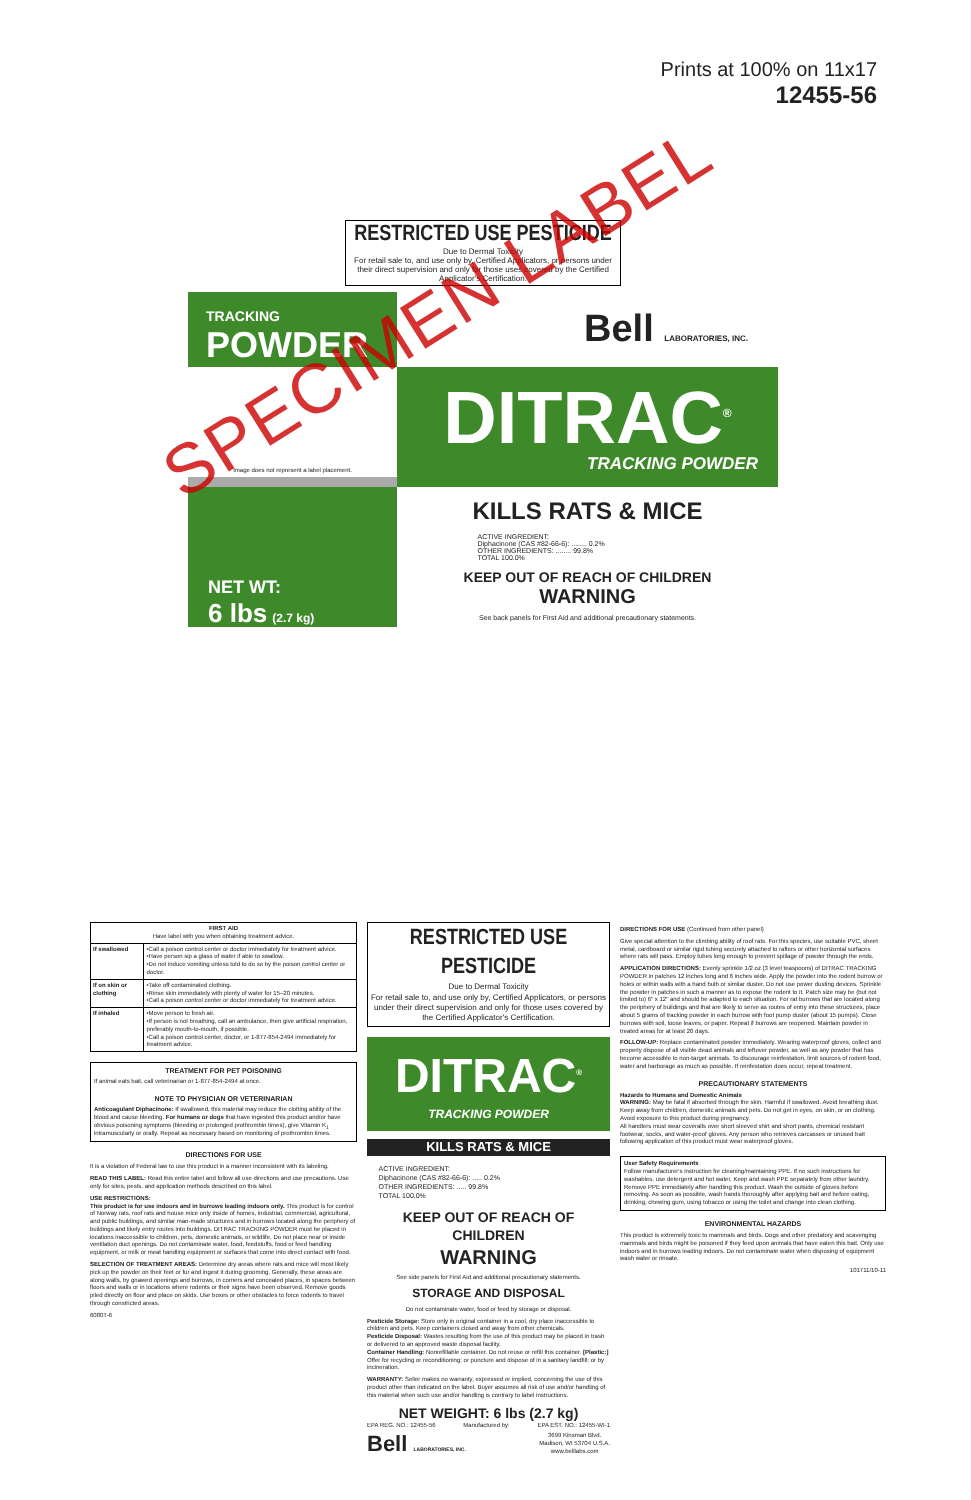Prints at 100% on 11x17
12455-56
RESTRICTED USE PESTICIDE
Due to Dermal Toxicity
For retail sale to, and use only by, Certified Applicators, or persons under their direct supervision and only for those uses covered by the Certified Applicator's Certification.
TRACKING
POWDER
Bell LABORATORIES, INC.
Image does not represent a label placement.
DITRAC<sup>®</sup>
TRACKING POWDER
NET WT:
6 lbs (2.7 kg)
KILLS RATS & MICE
ACTIVE INGREDIENT:
Diphacinone (CAS #82-66-6): ........ 0.2%
OTHER INGREDIENTS: ........ 99.8%
TOTAL 100.0%
KEEP OUT OF REACH OF CHILDREN
WARNING
See back panels for First Aid and additional precautionary statements.
SPECIMEN LABEL
| FIRST AID Have label with you when obtaining treatment advice. | |
| --- | --- |
| If swallowed | •Call a poison control center or doctor immediately for treatment advice. •Have person sip a glass of water if able to swallow. •Do not induce vomiting unless told to do so by the poison control center or doctor. |
| If on skin or clothing | •Take off contaminated clothing. •Rinse skin immediately with plenty of water for 15–20 minutes. •Call a poison control center or doctor immediately for treatment advice. |
| If inhaled | •Move person to fresh air. •If person is not breathing, call an ambulance, then give artificial respiration, preferably mouth-to-mouth, if possible. •Call a poison control center, doctor, or 1-877-854-2494 immediately for treatment advice. |
TREATMENT FOR PET POISONING
If animal eats bait, call veterinarian or 1-877-854-2494 at once.
NOTE TO PHYSICIAN OR VETERINARIAN
Anticoagulant Diphacinone: If swallowed, this material may reduce the clotting ability of the blood and cause bleeding. For humans or dogs that have ingested this product and/or have obvious poisoning symptoms (bleeding or prolonged prothrombin times), give Vitamin K<sub>1</sub> intramuscularly or orally. Repeat as necessary based on monitoring of prothrombin times.
DIRECTIONS FOR USE
It is a violation of Federal law to use this product in a manner inconsistent with its labeling.
READ THIS LABEL: Read this entire label and follow all use directions and use precautions. Use only for sites, pests, and application methods described on this label.
USE RESTRICTIONS:
This product is for use indoors and in burrows leading indoors only. This product is for control of Norway rats, roof rats and house mice only inside of homes, industrial, commercial, agricultural, and public buildings, and similar man-made structures and in burrows located along the periphery of buildings and likely entry routes into buildings. DITRAC TRACKING POWDER must be placed in locations inaccessible to children, pets, domestic animals, or wildlife. Do not place near or inside ventilation duct openings. Do not contaminate water, food, feedstuffs, food or feed handling equipment, or milk or meat handling equipment or surfaces that come into direct contact with food.
SELECTION OF TREATMENT AREAS: Determine dry areas where rats and mice will most likely pick up the powder on their feet or fur and ingest it during grooming. Generally, these areas are along walls, by gnawed openings and burrows, in corners and concealed places, in spaces between floors and walls or in locations where rodents or their signs have been observed. Remove goods piled directly on floor and place on skids. Use boxes or other obstacles to force rodents to travel through constricted areas.
6080T-6
RESTRICTED USE PESTICIDE
Due to Dermal Toxicity
For retail sale to, and use only by, Certified Applicators, or persons under their direct supervision and only for those uses covered by the Certified Applicator's Certification.
DITRAC<sup>®</sup>
TRACKING POWDER
KILLS RATS & MICE
ACTIVE INGREDIENT:
Diphacinone (CAS #82-66-6): ..... 0.2%
OTHER INGREDIENTS: ..... 99.8%
TOTAL 100.0%
KEEP OUT OF REACH OF CHILDREN
WARNING
See side panels for First Aid and additional precautionary statements.
STORAGE AND DISPOSAL
Do not contaminate water, food or feed by storage or disposal.
Pesticide Storage: Store only in original container in a cool, dry place inaccessible to children and pets. Keep containers closed and away from other chemicals.
Pesticide Disposal: Wastes resulting from the use of this product may be placed in trash or delivered to an approved waste disposal facility.
Container Handling: Nonrefillable container. Do not reuse or refill this container. [Plastic:] Offer for recycling or reconditioning; or puncture and dispose of in a sanitary landfill; or by incineration.
WARRANTY: Seller makes no warranty, expressed or implied, concerning the use of this product other than indicated on the label. Buyer assumes all risk of use and/or handling of this material when such use and/or handling is contrary to label instructions.
NET WEIGHT: 6 lbs (2.7 kg)
EPA REG. NO.: 12455-56 Manufactured by: EPA EST. NO.: 12455-WI-1
Bell LABORATORIES, INC. 3699 Kinsman Blvd.
Madison, WI 53704 U.S.A.
www.belllabs.com
DIRECTIONS FOR USE (Continued from other panel)
Give special attention to the climbing ability of roof rats. For this species, use suitable PVC, sheet metal, cardboard or similar rigid tubing securely attached to rafters or other horizontal surfaces where rats will pass. Employ tubes long enough to prevent spillage of powder through the ends.
APPLICATION DIRECTIONS: Evenly sprinkle 1/2 oz (3 level teaspoons) of DITRAC TRACKING POWDER in patches 12 inches long and 6 inches wide. Apply the powder into the rodent burrow or holes or within walls with a hand bulb or similar duster. Do not use power dusting devices. Sprinkle the powder in patches in such a manner as to expose the rodent to it. Patch size may be (but not limited to) 6" x 12" and should be adapted to each situation. For rat burrows that are located along the periphery of buildings and that are likely to serve as routes of entry into these structures, place about 5 grams of tracking powder in each burrow with foot pump duster (about 15 pumps). Close burrows with soil, loose leaves, or paper. Repeat if burrows are reopened. Maintain powder in treated areas for at least 20 days.
FOLLOW-UP: Replace contaminated powder immediately. Wearing waterproof gloves, collect and properly dispose of all visible dead animals and leftover powder, as well as any powder that has become accessible to non-target animals. To discourage reinfestation, limit sources of rodent food, water and harborage as much as possible. If reinfestation does occur, repeat treatment.
PRECAUTIONARY STATEMENTS
Hazards to Humans and Domestic Animals
WARNING: May be fatal if absorbed through the skin. Harmful if swallowed. Avoid breathing dust. Keep away from children, domestic animals and pets. Do not get in eyes, on skin, or on clothing. Avoid exposure to this product during pregnancy.
All handlers must wear coveralls over short sleeved shirt and short pants, chemical resistant footwear, socks, and water-proof gloves. Any person who retrieves carcasses or unused bait following application of this product must wear waterproof gloves.
User Safety Requirements
Follow manufacturer's instruction for cleaning/maintaining PPE. If no such instructions for washables, use detergent and hot water. Keep and wash PPE separately from other laundry. Remove PPE immediately after handling this product. Wash the outside of gloves before removing. As soon as possible, wash hands thoroughly after applying bait and before eating, drinking, chewing gum, using tobacco or using the toilet and change into clean clothing.
ENVIRONMENTAL HAZARDS
This product is extremely toxic to mammals and birds. Dogs and other predatory and scavenging mammals and birds might be poisoned if they feed upon animals that have eaten this bait. Only use indoors and in burrows leading indoors. Do not contaminate water when disposing of equipment wash water or rinsate.
101711/10-11